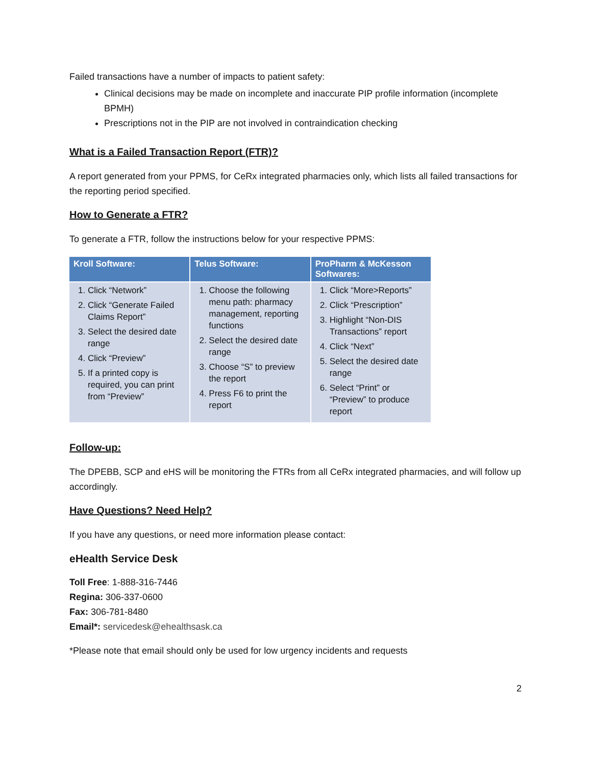Failed transactions have a number of impacts to patient safety:
Clinical decisions may be made on incomplete and inaccurate PIP profile information (incomplete BPMH)
Prescriptions not in the PIP are not involved in contraindication checking
What is a Failed Transaction Report (FTR)?
A report generated from your PPMS, for CeRx integrated pharmacies only, which lists all failed transactions for the reporting period specified.
How to Generate a FTR?
To generate a FTR, follow the instructions below for your respective PPMS:
| Kroll Software: | Telus Software: | ProPharm & McKesson Softwares: |
| --- | --- | --- |
| 1. Click “Network” 2. Click “Generate Failed Claims Report” 3. Select the desired date range 4. Click “Preview” 5. If a printed copy is required, you can print from “Preview” | 1. Choose the following menu path: pharmacy management, reporting functions 2. Select the desired date range 3. Choose “S” to preview the report 4. Press F6 to print the report | 1. Click “More>Reports” 2. Click “Prescription” 3. Highlight “Non-DIS Transactions” report 4. Click “Next” 5. Select the desired date range 6. Select “Print” or “Preview” to produce report |
Follow-up:
The DPEBB, SCP and eHS will be monitoring the FTRs from all CeRx integrated pharmacies, and will follow up accordingly.
Have Questions? Need Help?
If you have any questions, or need more information please contact:
eHealth Service Desk
Toll Free: 1-888-316-7446
Regina: 306-337-0600
Fax: 306-781-8480
Email*: servicedesk@ehealthsask.ca
*Please note that email should only be used for low urgency incidents and requests
2